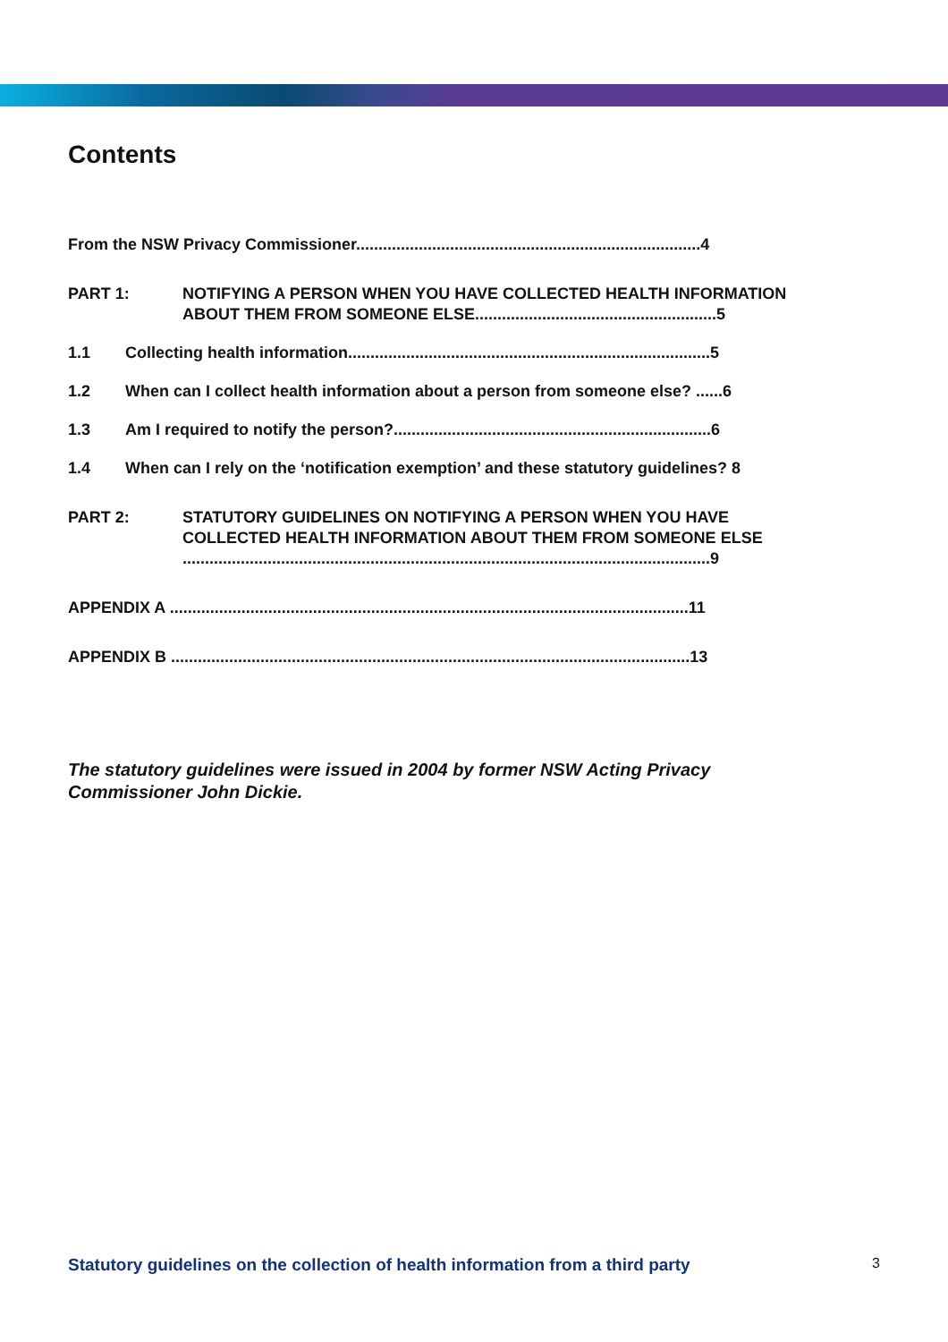Contents
From the NSW Privacy Commissioner.............................................................................4
PART 1: NOTIFYING A PERSON WHEN YOU HAVE COLLECTED HEALTH INFORMATION ABOUT THEM FROM SOMEONE ELSE......................................................5
1.1 Collecting health information.................................................................................5
1.2 When can I collect health information about a person from someone else? ......6
1.3 Am I required to notify the person?.......................................................................6
1.4 When can I rely on the ‘notification exemption’ and these statutory guidelines? 8
PART 2: STATUTORY GUIDELINES ON NOTIFYING A PERSON WHEN YOU HAVE COLLECTED HEALTH INFORMATION ABOUT THEM FROM SOMEONE ELSE ......................................................................................................................9
APPENDIX A ....................................................................................................................11
APPENDIX B ....................................................................................................................13
The statutory guidelines were issued in 2004 by former NSW Acting Privacy Commissioner John Dickie.
Statutory guidelines on the collection of health information from a third party 3